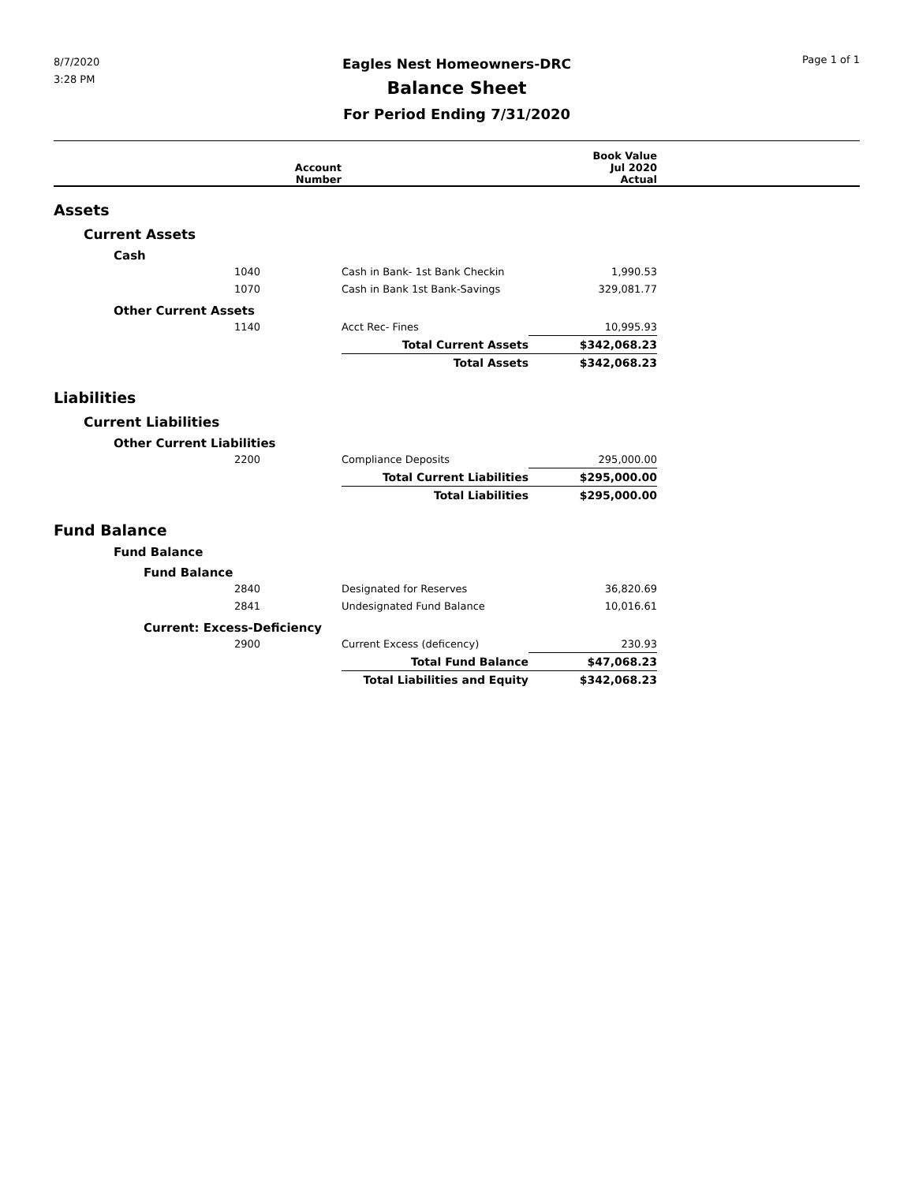8/7/2020
3:28 PM
Eagles Nest Homeowners-DRC
Balance Sheet
For Period Ending 7/31/2020
Page 1 of 1
| | Account Number | | Book Value Jul 2020 Actual | |
| --- | --- | --- | --- | --- |
| Assets | | | | |
| Current Assets | | | | |
| Cash | | | | |
| 1040 | | Cash in Bank- 1st Bank Checkin | 1,990.53 | |
| 1070 | | Cash in Bank 1st Bank-Savings | 329,081.77 | |
| Other Current Assets | | | | |
| 1140 | | Acct Rec- Fines | 10,995.93 | |
| | | Total Current Assets | $342,068.23 | |
| | | Total Assets | $342,068.23 | |
| Liabilities | | | | |
| Current Liabilities | | | | |
| Other Current Liabilities | | | | |
| 2200 | | Compliance Deposits | 295,000.00 | |
| | | Total Current Liabilities | $295,000.00 | |
| | | Total Liabilities | $295,000.00 | |
| Fund Balance | | | | |
| Fund Balance | | | | |
| Fund Balance | | | | |
| 2840 | | Designated for Reserves | 36,820.69 | |
| 2841 | | Undesignated Fund Balance | 10,016.61 | |
| Current: Excess-Deficiency | | | | |
| 2900 | | Current Excess (deficency) | 230.93 | |
| | | Total Fund Balance | $47,068.23 | |
| | | Total Liabilities and Equity | $342,068.23 | |